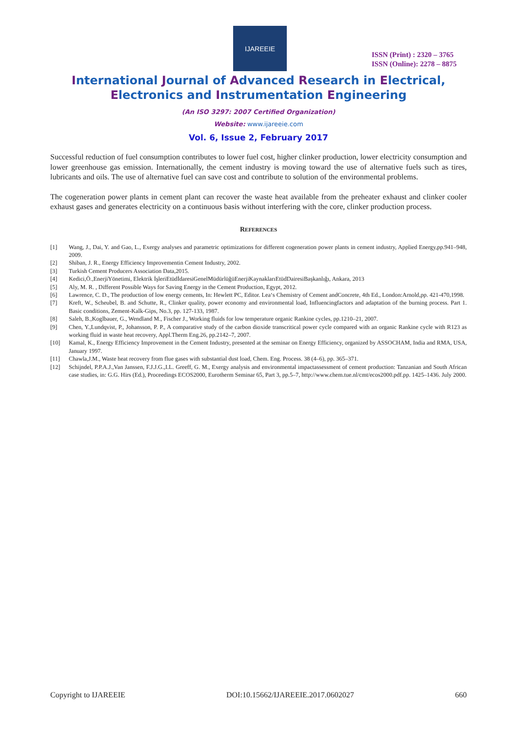IJAREEIE
ISSN (Print) : 2320 – 3765
ISSN (Online): 2278 – 8875
International Journal of Advanced Research in Electrical,
Electronics and Instrumentation Engineering
(An ISO 3297: 2007 Certified Organization)
Website: www.ijareeie.com
Vol. 6, Issue 2, February 2017
Successful reduction of fuel consumption contributes to lower fuel cost, higher clinker production, lower electricity consumption and lower greenhouse gas emission. Internationally, the cement industry is moving toward the use of alternative fuels such as tires, lubricants and oils. The use of alternative fuel can save cost and contribute to solution of the environmental problems.
The cogeneration power plants in cement plant can recover the waste heat available from the preheater exhaust and clinker cooler exhaust gases and generates electricity on a continuous basis without interfering with the core, clinker production process.
REFERENCES
[1] Wang, J., Dai, Y. and Gao, L., Exergy analyses and parametric optimizations for different cogeneration power plants in cement industry, Applied Energy,pp.941–948, 2009.
[2] Shiban, J. R., Energy Efficiency Improvementin Cement Industry, 2002.
[3] Turkish Cement Producers Association Data,2015.
[4] Kedici,Ö.,EnerjiYönetimi, Elektrik İşleriEtüdİdaresiGenelMüdürlüğüEnerjiKaynaklarıEtüdDairesiBaşkanlığı, Ankara, 2013
[5] Aly, M. R. , Different Possible Ways for Saving Energy in the Cement Production, Egypt, 2012.
[6] Lawrence, C. D., The production of low energy cements, In: Hewlett PC, Editor. Lea‘s Chemistry of Cement andConcrete, 4th Ed., London:Arnold,pp. 421-470,1998.
[7] Kreft, W., Scheubel, B. and Schutte, R., Clinker quality, power economy and environmental load, Influencingfactors and adaptation of the burning process. Part 1. Basic conditions, Zement-Kalk-Gips, No.3, pp. 127-133, 1987.
[8] Saleh, B.,Koglbauer, G., Wendland M., Fischer J., Working fluids for low temperature organic Rankine cycles, pp.1210–21, 2007.
[9] Chen, Y.,Lundqvist, P., Johansson, P. P., A comparative study of the carbon dioxide transcritical power cycle compared with an organic Rankine cycle with R123 as working fluid in waste heat recovery, Appl.Therm Eng.26, pp.2142–7, 2007.
[10] Kamal, K., Energy Efficiency Improvement in the Cement Industry, presented at the seminar on Energy Efficiency, organized by ASSOCHAM, India and RMA, USA, January 1997.
[11] Chawla,J.M., Waste heat recovery from flue gases with substantial dust load, Chem. Eng. Process. 38 (4–6), pp. 365–371.
[12] Schijndel, P.P.A.J.,Van Janssen, F.J.J.G.,I.L. Greeff, G. M., Exergy analysis and environmental impactassessment of cement production: Tanzanian and South African case studies, in: G.G. Hirs (Ed.), Proceedings ECOS2000, Eurotherm Seminar 65, Part 3, pp.5–7, http://www.chem.tue.nl/cmt/ecos2000.pdf.pp. 1425–1436. July 2000.
Copyright to IJAREEIE DOI:10.15662/IJAREEIE.2017.0602027 660